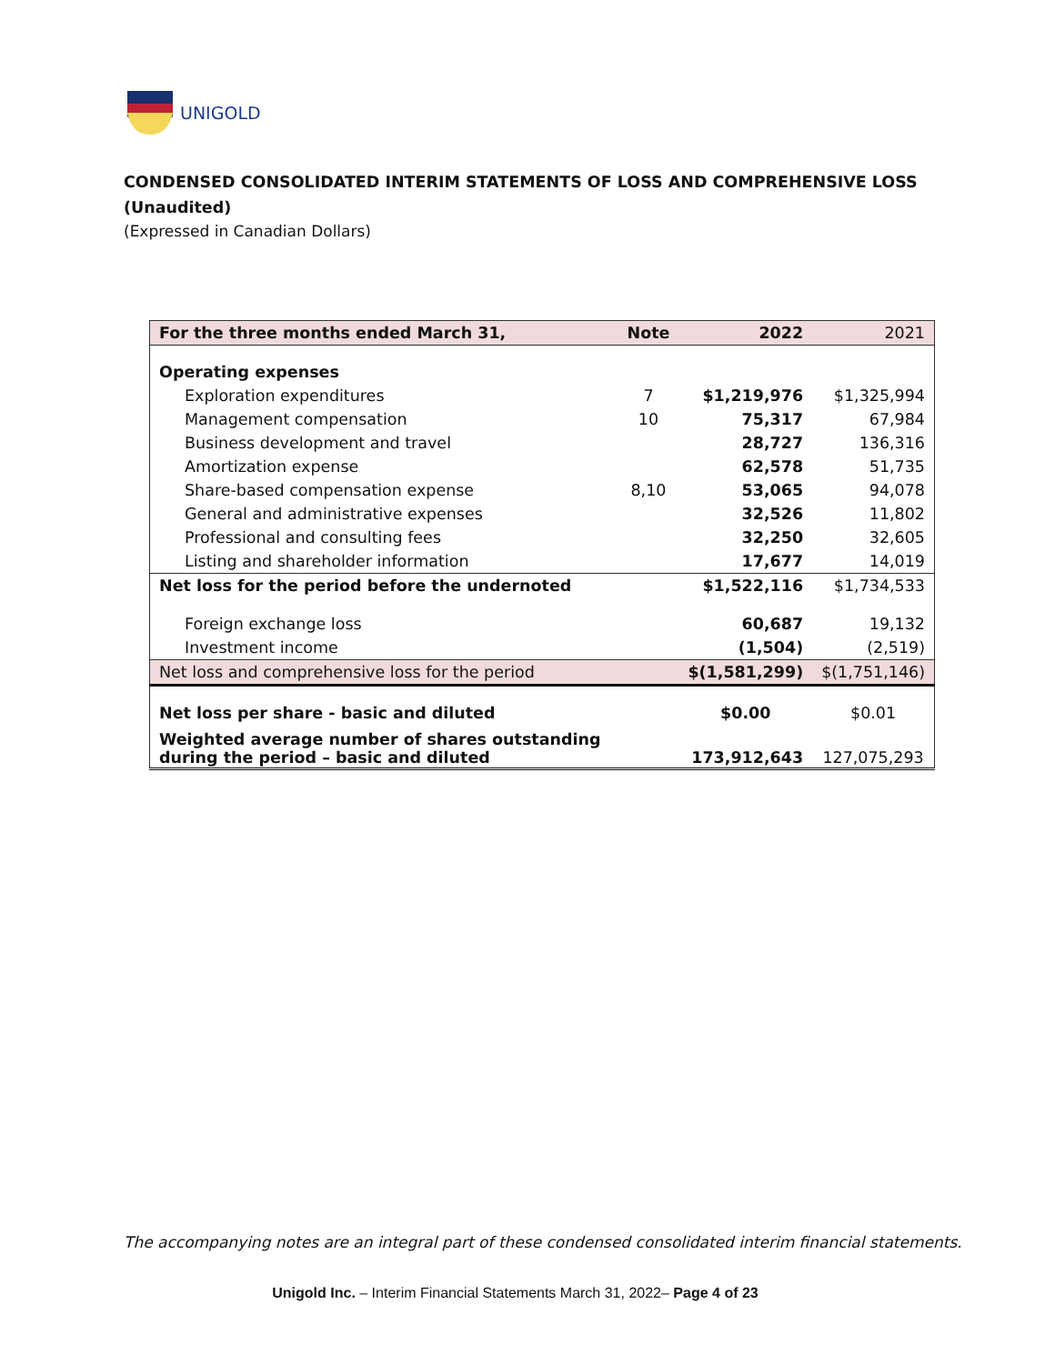UNIGOLD
CONDENSED CONSOLIDATED INTERIM STATEMENTS OF LOSS AND COMPREHENSIVE LOSS
(Unaudited)
(Expressed in Canadian Dollars)
| For the three months ended March 31, | Note | 2022 | 2021 |
| --- | --- | --- | --- |
| Operating expenses | | | |
| Exploration expenditures | 7 | $1,219,976 | $1,325,994 |
| Management compensation | 10 | 75,317 | 67,984 |
| Business development and travel | | 28,727 | 136,316 |
| Amortization expense | | 62,578 | 51,735 |
| Share-based compensation expense | 8,10 | 53,065 | 94,078 |
| General and administrative expenses | | 32,526 | 11,802 |
| Professional and consulting fees | | 32,250 | 32,605 |
| Listing and shareholder information | | 17,677 | 14,019 |
| Net loss for the period before the undernoted | | $1,522,116 | $1,734,533 |
| Foreign exchange loss | | 60,687 | 19,132 |
| Investment income | | (1,504) | (2,519) |
| Net loss and comprehensive loss for the period | | $(1,581,299) | $(1,751,146) |
| Net loss per share - basic and diluted | | $0.00 | $0.01 |
| Weighted average number of shares outstanding during the period – basic and diluted | | 173,912,643 | 127,075,293 |
The accompanying notes are an integral part of these condensed consolidated interim financial statements.
Unigold Inc. – Interim Financial Statements March 31, 2022– Page 4 of 23